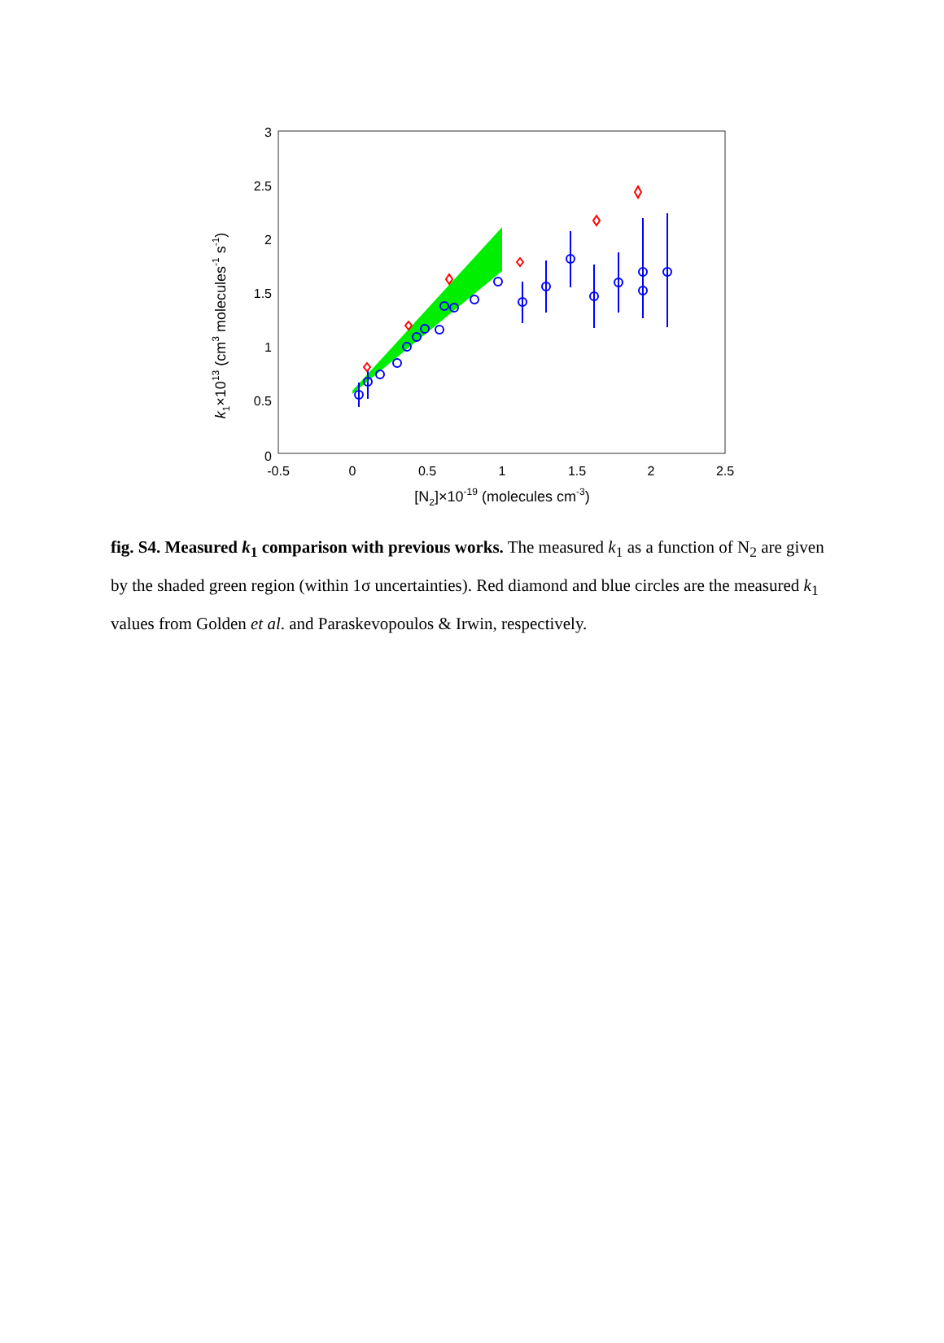0
0.5
1
1.5
2
2.5
3
-0.5
0
0.5
1
1.5
2
2.5
[N2]×10-19 (molecules cm-3)
k1×1013 (cm3 molecules-1 s-1)
fig. S4. Measured k<sub>1</sub> comparison with previous works. The measured k<sub>1</sub> as a function of N<sub>2</sub> are given by the shaded green region (within 1σ uncertainties). Red diamond and blue circles are the measured k<sub>1</sub> values from Golden et al. and Paraskevopoulos & Irwin, respectively.